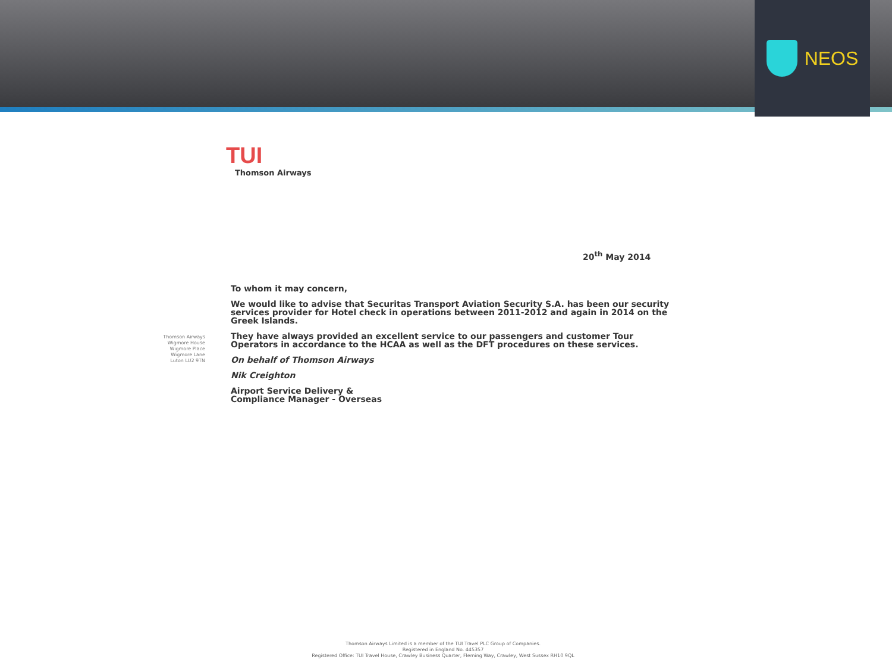NEOS
TUI
Thomson Airways
20<sup>th</sup> May 2014
Thomson Airways
Wigmore House
Wigmore Place
Wigmore Lane
Luton LU2 9TN
To whom it may concern,
We would like to advise that Securitas Transport Aviation Security S.A. has been our security services provider for Hotel check in operations between 2011-2012 and again in 2014 on the Greek Islands.
They have always provided an excellent service to our passengers and customer Tour Operators in accordance to the HCAA as well as the DFT procedures on these services.
On behalf of Thomson Airways
Nik Creighton
Airport Service Delivery &
Compliance Manager - Overseas
Thomson Airways Limited is a member of the TUI Travel PLC Group of Companies.
Registered in England No. 445357
Registered Office: TUI Travel House, Crawley Business Quarter, Fleming Way, Crawley, West Sussex RH10 9QL